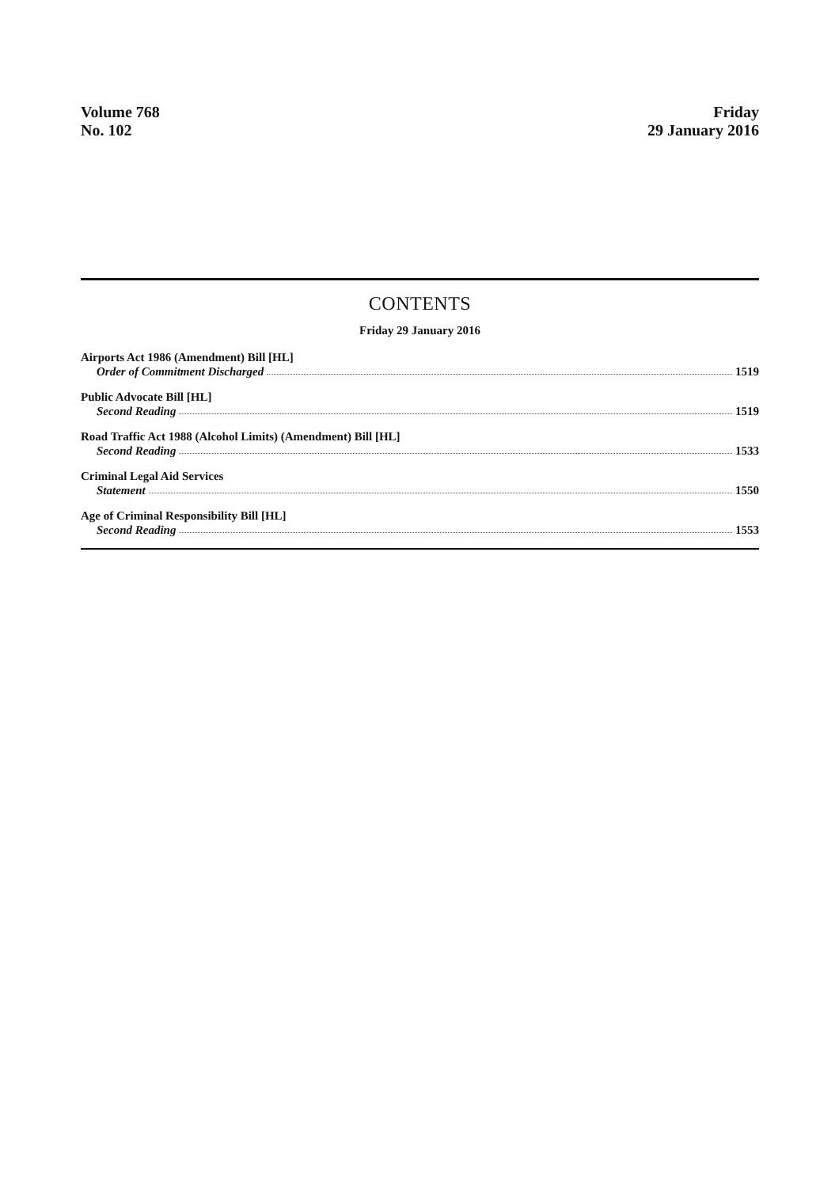Volume 768
No. 102
Friday
29 January 2016
CONTENTS
Friday 29 January 2016
Airports Act 1986 (Amendment) Bill [HL]
Order of Commitment Discharged 1519
Public Advocate Bill [HL]
Second Reading 1519
Road Traffic Act 1988 (Alcohol Limits) (Amendment) Bill [HL]
Second Reading 1533
Criminal Legal Aid Services
Statement 1550
Age of Criminal Responsibility Bill [HL]
Second Reading 1553